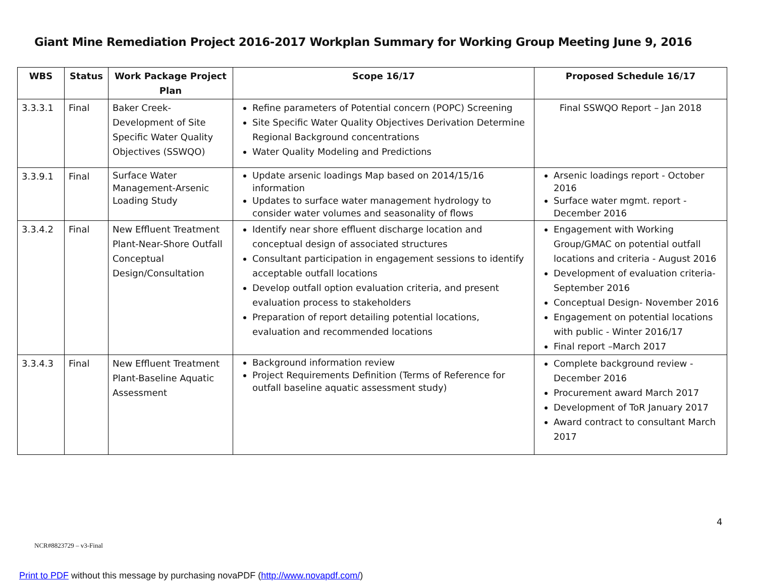Giant Mine Remediation Project 2016-2017 Workplan Summary for Working Group Meeting June 9, 2016
| WBS | Status | Work Package Project Plan | Scope 16/17 | Proposed Schedule 16/17 |
| --- | --- | --- | --- | --- |
| 3.3.3.1 | Final | Baker Creek-Development of Site Specific Water Quality Objectives (SSWQO) | Refine parameters of Potential concern (POPC) Screening Site Specific Water Quality Objectives Derivation Determine Regional Background concentrations Water Quality Modeling and Predictions | Final SSWQO Report – Jan 2018 |
| 3.3.9.1 | Final | Surface Water Management-Arsenic Loading Study | Update arsenic loadings Map based on 2014/15/16 information Updates to surface water management hydrology to consider water volumes and seasonality of flows | Arsenic loadings report - October 2016 Surface water mgmt. report - December 2016 |
| 3.3.4.2 | Final | New Effluent Treatment Plant-Near-Shore Outfall Conceptual Design/Consultation | Identify near shore effluent discharge location and conceptual design of associated structures Consultant participation in engagement sessions to identify acceptable outfall locations Develop outfall option evaluation criteria, and present evaluation process to stakeholders Preparation of report detailing potential locations, evaluation and recommended locations | Engagement with Working Group/GMAC on potential outfall locations and criteria - August 2016 Development of evaluation criteria- September 2016 Conceptual Design- November 2016 Engagement on potential locations with public - Winter 2016/17 Final report –March 2017 |
| 3.3.4.3 | Final | New Effluent Treatment Plant-Baseline Aquatic Assessment | Background information review Project Requirements Definition (Terms of Reference for outfall baseline aquatic assessment study) | Complete background review - December 2016 Procurement award March 2017 Development of ToR January 2017 Award contract to consultant March 2017 |
4
NCR#8823729 – v3-Final
Print to PDF without this message by purchasing novaPDF (http://www.novapdf.com/)